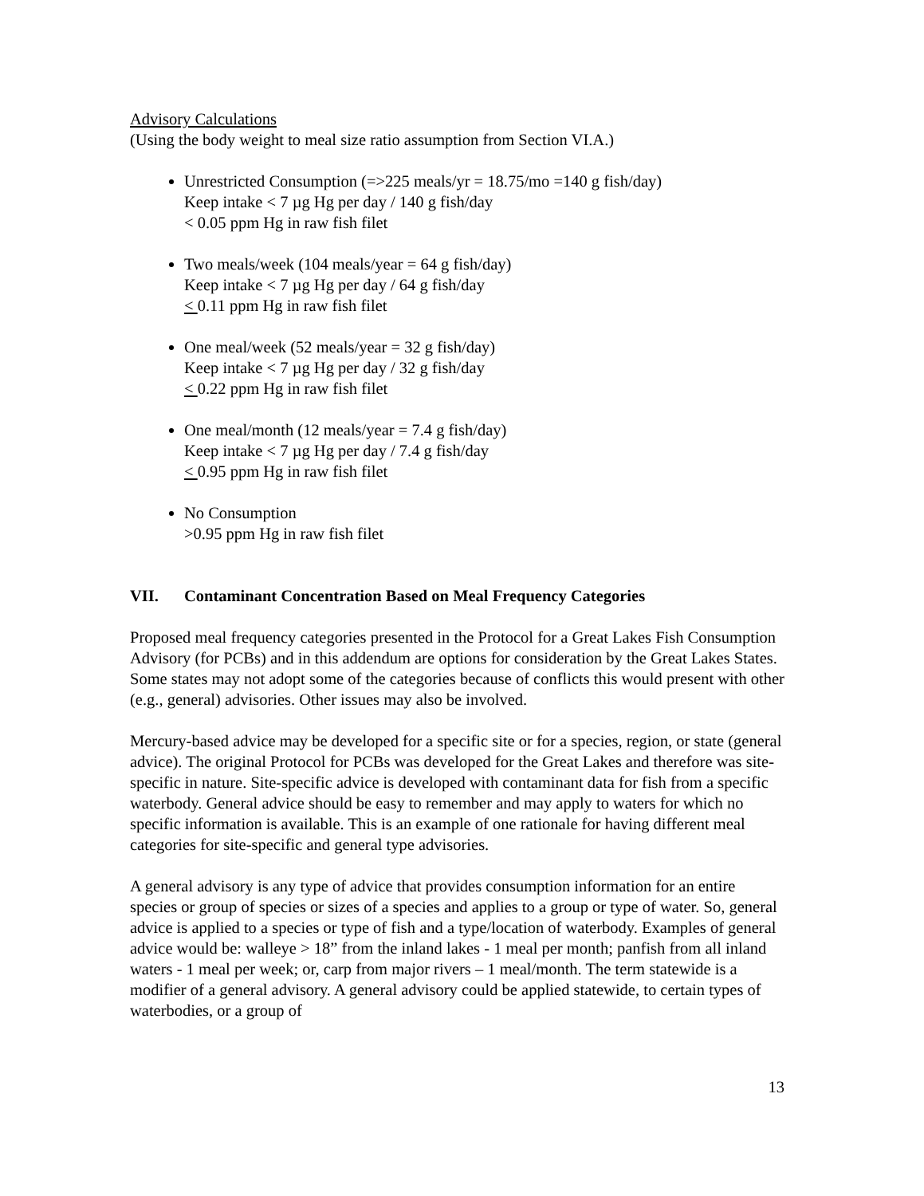Advisory Calculations
(Using the body weight to meal size ratio assumption from Section VI.A.)
Unrestricted Consumption (=>225 meals/yr = 18.75/mo =140 g fish/day)
Keep intake < 7 µg Hg per day / 140 g fish/day
< 0.05 ppm Hg in raw fish filet
Two meals/week (104 meals/year = 64 g fish/day)
Keep intake < 7 µg Hg per day / 64 g fish/day
< 0.11 ppm Hg in raw fish filet
One meal/week (52 meals/year = 32 g fish/day)
Keep intake < 7 µg Hg per day / 32 g fish/day
< 0.22 ppm Hg in raw fish filet
One meal/month (12 meals/year = 7.4 g fish/day)
Keep intake < 7 µg Hg per day / 7.4 g fish/day
< 0.95 ppm Hg in raw fish filet
No Consumption
>0.95 ppm Hg in raw fish filet
VII. Contaminant Concentration Based on Meal Frequency Categories
Proposed meal frequency categories presented in the Protocol for a Great Lakes Fish Consumption Advisory (for PCBs) and in this addendum are options for consideration by the Great Lakes States. Some states may not adopt some of the categories because of conflicts this would present with other (e.g., general) advisories. Other issues may also be involved.
Mercury-based advice may be developed for a specific site or for a species, region, or state (general advice). The original Protocol for PCBs was developed for the Great Lakes and therefore was site-specific in nature. Site-specific advice is developed with contaminant data for fish from a specific waterbody. General advice should be easy to remember and may apply to waters for which no specific information is available. This is an example of one rationale for having different meal categories for site-specific and general type advisories.
A general advisory is any type of advice that provides consumption information for an entire species or group of species or sizes of a species and applies to a group or type of water. So, general advice is applied to a species or type of fish and a type/location of waterbody. Examples of general advice would be: walleye > 18” from the inland lakes - 1 meal per month; panfish from all inland waters - 1 meal per week; or, carp from major rivers – 1 meal/month. The term statewide is a modifier of a general advisory. A general advisory could be applied statewide, to certain types of waterbodies, or a group of
13